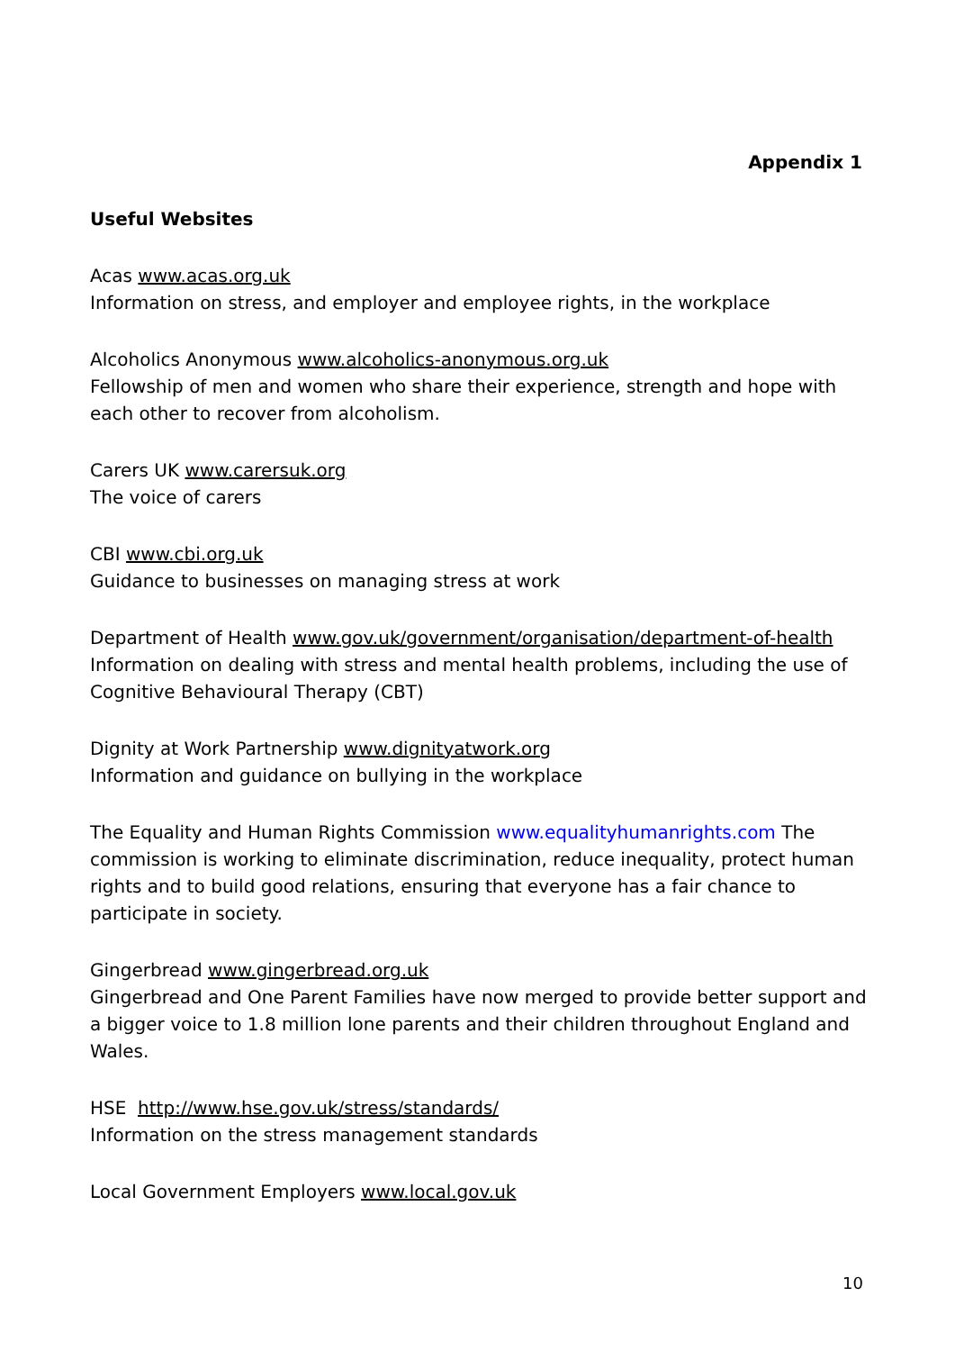Appendix 1
Useful Websites
Acas www.acas.org.uk
Information on stress, and employer and employee rights, in the workplace
Alcoholics Anonymous www.alcoholics-anonymous.org.uk
Fellowship of men and women who share their experience, strength and hope with each other to recover from alcoholism.
Carers UK www.carersuk.org
The voice of carers
CBI www.cbi.org.uk
Guidance to businesses on managing stress at work
Department of Health www.gov.uk/government/organisation/department-of-health
Information on dealing with stress and mental health problems, including the use of Cognitive Behavioural Therapy (CBT)
Dignity at Work Partnership www.dignityatwork.org
Information and guidance on bullying in the workplace
The Equality and Human Rights Commission www.equalityhumanrights.com The commission is working to eliminate discrimination, reduce inequality, protect human rights and to build good relations, ensuring that everyone has a fair chance to participate in society.
Gingerbread www.gingerbread.org.uk
Gingerbread and One Parent Families have now merged to provide better support and a bigger voice to 1.8 million lone parents and their children throughout England and Wales.
HSE http://www.hse.gov.uk/stress/standards/
Information on the stress management standards
Local Government Employers www.local.gov.uk
10